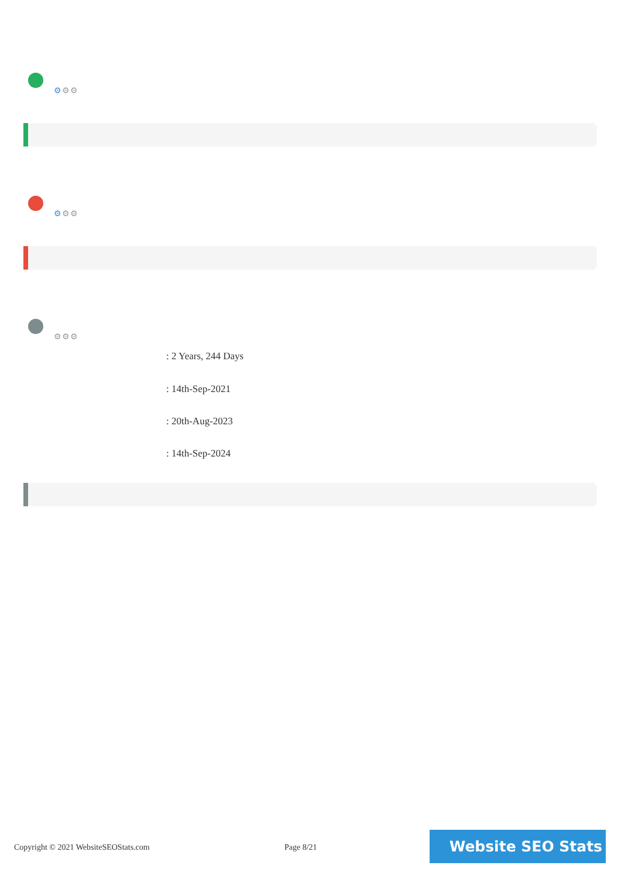⚙⚙⚙
⚙⚙⚙
⚙⚙⚙
: 2 Years, 244 Days
: 14th-Sep-2021
: 20th-Aug-2023
: 14th-Sep-2024
Copyright © 2021 WebsiteSEOStats.com
Page 8/21
Website SEO Stats